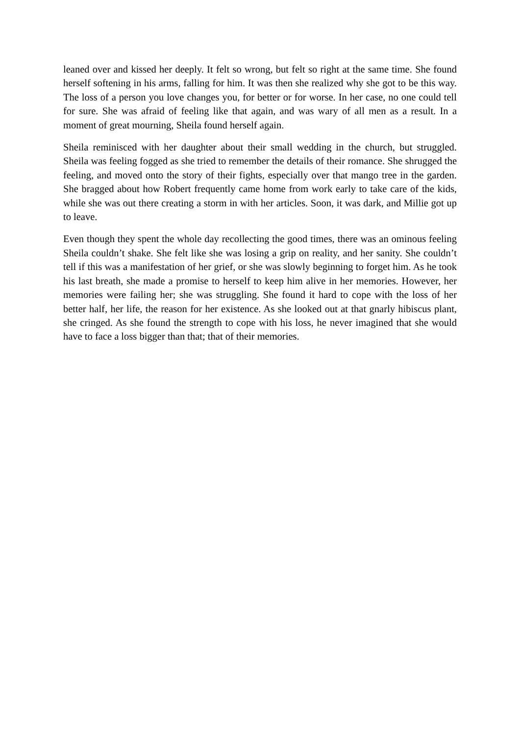leaned over and kissed her deeply. It felt so wrong, but felt so right at the same time. She found herself softening in his arms, falling for him. It was then she realized why she got to be this way. The loss of a person you love changes you, for better or for worse. In her case, no one could tell for sure. She was afraid of feeling like that again, and was wary of all men as a result. In a moment of great mourning, Sheila found herself again.
Sheila reminisced with her daughter about their small wedding in the church, but struggled. Sheila was feeling fogged as she tried to remember the details of their romance. She shrugged the feeling, and moved onto the story of their fights, especially over that mango tree in the garden. She bragged about how Robert frequently came home from work early to take care of the kids, while she was out there creating a storm in with her articles. Soon, it was dark, and Millie got up to leave.
Even though they spent the whole day recollecting the good times, there was an ominous feeling Sheila couldn’t shake. She felt like she was losing a grip on reality, and her sanity. She couldn’t tell if this was a manifestation of her grief, or she was slowly beginning to forget him. As he took his last breath, she made a promise to herself to keep him alive in her memories. However, her memories were failing her; she was struggling. She found it hard to cope with the loss of her better half, her life, the reason for her existence. As she looked out at that gnarly hibiscus plant, she cringed. As she found the strength to cope with his loss, he never imagined that she would have to face a loss bigger than that; that of their memories.